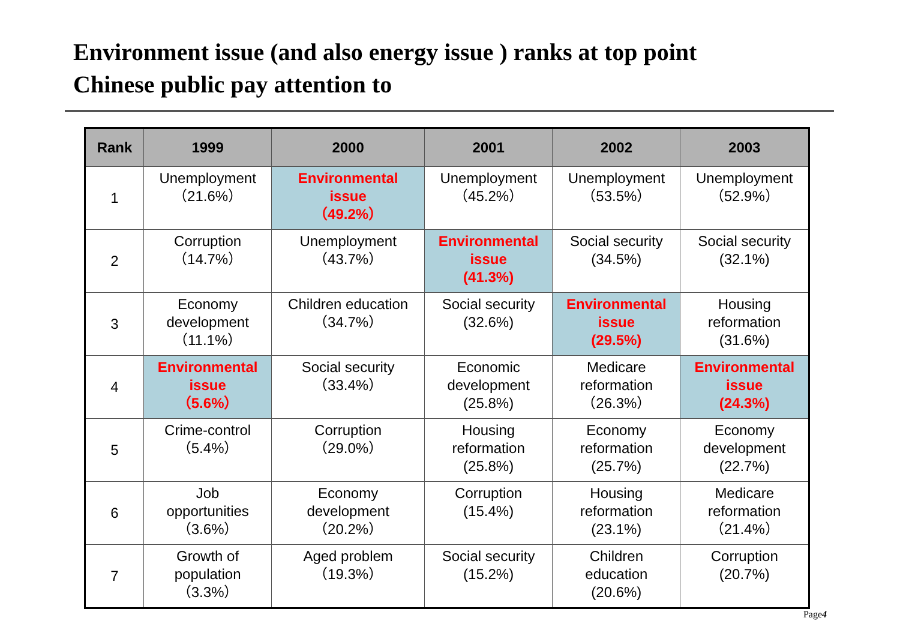Environment issue (and also energy issue ) ranks at top point
Chinese public pay attention to
| Rank | 1999 | 2000 | 2001 | 2002 | 2003 |
| --- | --- | --- | --- | --- | --- |
| 1 | Unemployment （21.6%） | Environmental issue （49.2%） | Unemployment （45.2%） | Unemployment （53.5%） | Unemployment （52.9%） |
| 2 | Corruption （14.7%） | Unemployment （43.7%） | Environmental issue (41.3%) | Social security (34.5%) | Social security (32.1%) |
| 3 | Economy development （11.1%） | Children education （34.7%） | Social security (32.6%) | Environmental issue (29.5%) | Housing reformation (31.6%) |
| 4 | Environmental issue （5.6%） | Social security （33.4%） | Economic development (25.8%) | Medicare reformation （26.3%） | Environmental issue (24.3%) |
| 5 | Crime-control （5.4%） | Corruption （29.0%） | Housing reformation (25.8%) | Economy reformation (25.7%) | Economy development (22.7%) |
| 6 | Job opportunities （3.6%） | Economy development （20.2%） | Corruption (15.4%) | Housing reformation (23.1%) | Medicare reformation （21.4%） |
| 7 | Growth of population （3.3%） | Aged problem （19.3%） | Social security (15.2%) | Children education (20.6%) | Corruption (20.7%) |
Page4